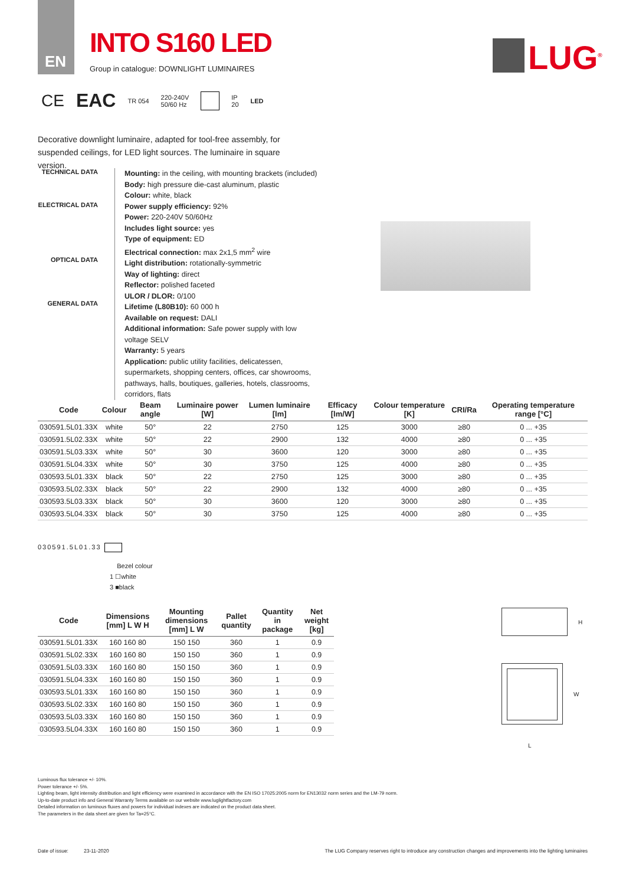EN
INTO S160 LED
Group in catalogue: DOWNLIGHT LUMINAIRES
LUG<sup>®</sup>
CE EAC TR 054 220-240V
50/60 Hz IP
20 LED
Decorative downlight luminaire, adapted for tool-free assembly, for suspended ceilings, for LED light sources. The luminaire in square version.
TECHNICAL DATA
ELECTRICAL DATA
OPTICAL DATA
GENERAL DATA
Mounting: in the ceiling, with mounting brackets (included)
Body: high pressure die-cast aluminum, plastic
Colour: white, black
Power supply efficiency: 92%
Power: 220-240V 50/60Hz
Includes light source: yes
Type of equipment: ED
Electrical connection: max 2x1,5 mm<sup>2</sup> wire
Light distribution: rotationally-symmetric
Way of lighting: direct
Reflector: polished faceted
ULOR / DLOR: 0/100
Lifetime (L80B10): 60 000 h
Available on request: DALI
Additional information: Safe power supply with low voltage SELV
Warranty: 5 years
Application: public utility facilities, delicatessen, supermarkets, shopping centers, offices, car showrooms, pathways, halls, boutiques, galleries, hotels, classrooms, corridors, flats
| Code | Colour | Beam angle | Luminaire power [W] | Lumen luminaire [lm] | Efficacy [lm/W] | Colour temperature [K] | CRI/Ra | Operating temperature range [°C] |
| --- | --- | --- | --- | --- | --- | --- | --- | --- |
| 030591.5L01.33X | white | 50° | 22 | 2750 | 125 | 3000 | ≥80 | 0 ... +35 |
| 030591.5L02.33X | white | 50° | 22 | 2900 | 132 | 4000 | ≥80 | 0 ... +35 |
| 030591.5L03.33X | white | 50° | 30 | 3600 | 120 | 3000 | ≥80 | 0 ... +35 |
| 030591.5L04.33X | white | 50° | 30 | 3750 | 125 | 4000 | ≥80 | 0 ... +35 |
| 030593.5L01.33X | black | 50° | 22 | 2750 | 125 | 3000 | ≥80 | 0 ... +35 |
| 030593.5L02.33X | black | 50° | 22 | 2900 | 132 | 4000 | ≥80 | 0 ... +35 |
| 030593.5L03.33X | black | 50° | 30 | 3600 | 120 | 3000 | ≥80 | 0 ... +35 |
| 030593.5L04.33X | black | 50° | 30 | 3750 | 125 | 4000 | ≥80 | 0 ... +35 |
030591.5L01.33
Bezel colour
1 ☐white
3 ■black
| Code | Dimensions [mm] L W H | Mounting dimensions [mm] L W | Pallet quantity | Quantity in package | Net weight [kg] |
| --- | --- | --- | --- | --- | --- |
| 030591.5L01.33X | 160 160 80 | 150 150 | 360 | 1 | 0.9 |
| 030591.5L02.33X | 160 160 80 | 150 150 | 360 | 1 | 0.9 |
| 030591.5L03.33X | 160 160 80 | 150 150 | 360 | 1 | 0.9 |
| 030591.5L04.33X | 160 160 80 | 150 150 | 360 | 1 | 0.9 |
| 030593.5L01.33X | 160 160 80 | 150 150 | 360 | 1 | 0.9 |
| 030593.5L02.33X | 160 160 80 | 150 150 | 360 | 1 | 0.9 |
| 030593.5L03.33X | 160 160 80 | 150 150 | 360 | 1 | 0.9 |
| 030593.5L04.33X | 160 160 80 | 150 150 | 360 | 1 | 0.9 |
H
W
L
Luminous flux tolerance +/- 10%.
Power tolerance +/- 5%.
Lighting beam, light intensity distribution and light efficiency were examined in accordance with the EN ISO 17025:2005 norm for EN13032 norm series and the LM-79 norm.
Up-to-date product info and General Warranty Terms available on our website www.luglightfactory.com
Detailed information on luminous fluxes and powers for individual indexes are indicated on the product data sheet.
The parameters in the data sheet are given for Ta=25°C.
Date of issue: 23-11-2020 The LUG Company reserves right to introduce any construction changes and improvements into the lighting luminaires